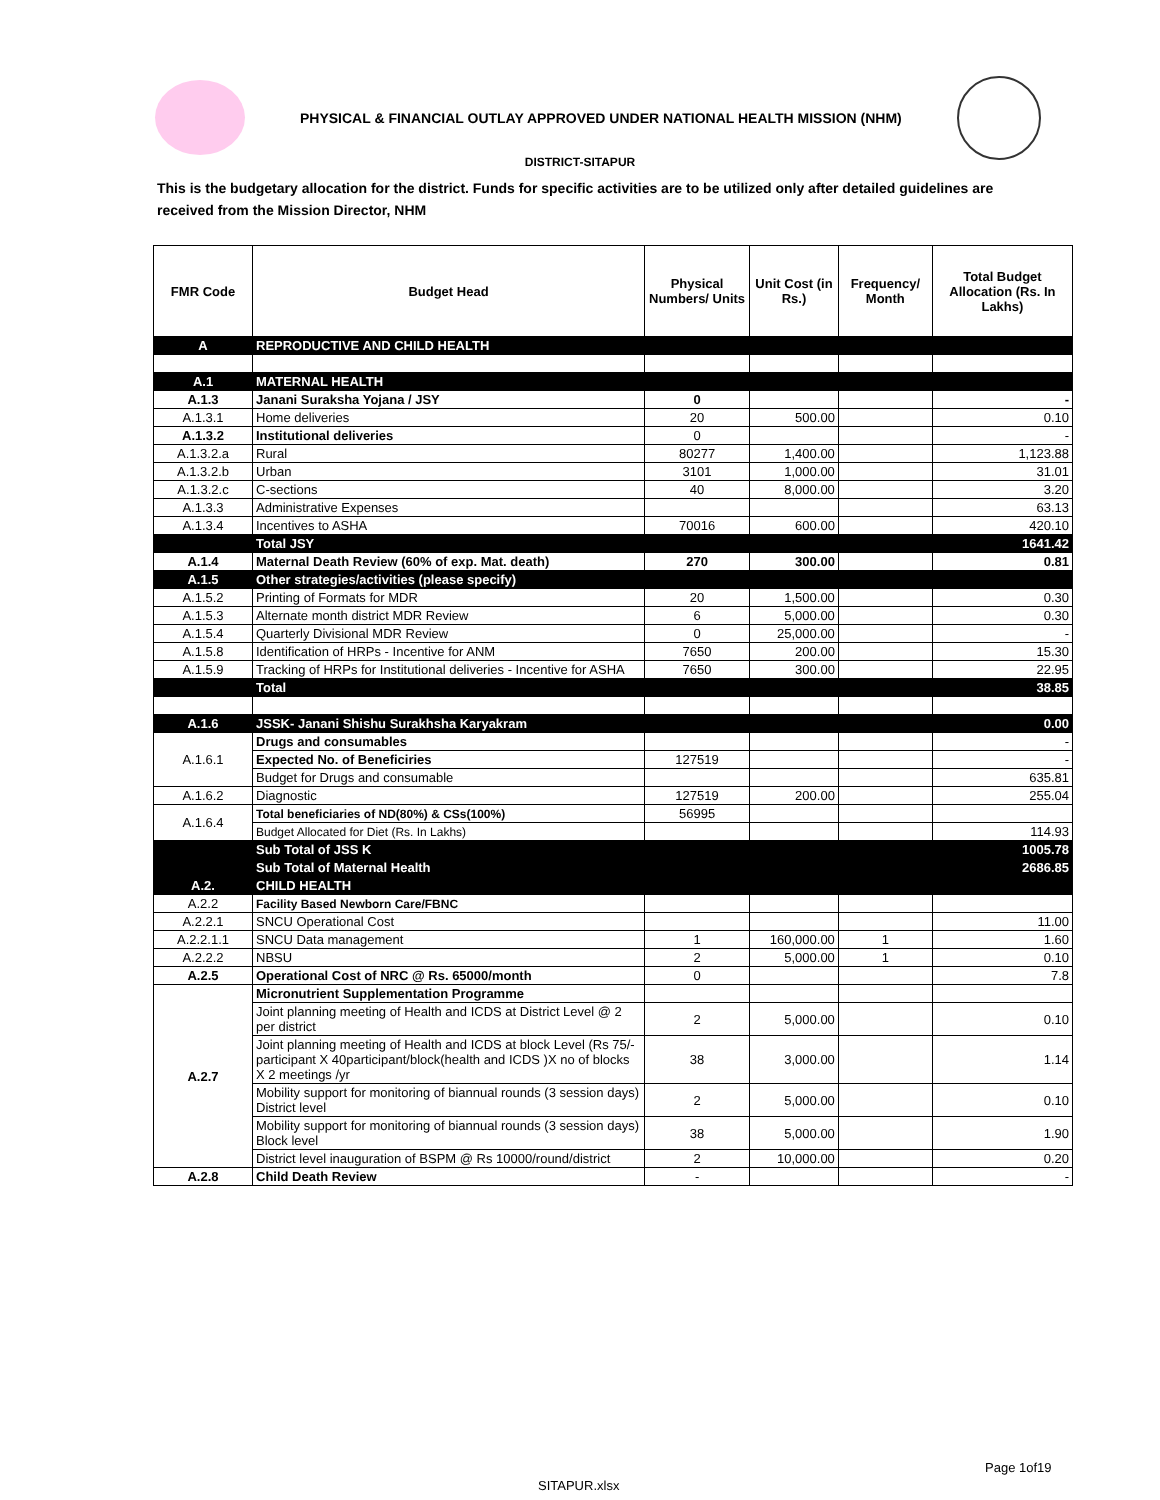PHYSICAL & FINANCIAL OUTLAY APPROVED UNDER NATIONAL HEALTH MISSION (NHM)
DISTRICT-SITAPUR
This is the budgetary allocation for the district. Funds for specific activities are to be utilized only after detailed guidelines are received from the Mission Director, NHM
| FMR Code | Budget Head | Physical Numbers/ Units | Unit Cost (in Rs.) | Frequency/ Month | Total Budget Allocation (Rs. In Lakhs) |
| --- | --- | --- | --- | --- | --- |
| A | REPRODUCTIVE AND CHILD HEALTH | | | | |
| A.1 | MATERNAL HEALTH | | | | |
| A.1.3 | Janani Suraksha Yojana / JSY | 0 | | | - |
| A.1.3.1 | Home deliveries | 20 | 500.00 | | 0.10 |
| A.1.3.2 | Institutional deliveries | 0 | | | - |
| A.1.3.2.a | Rural | 80277 | 1,400.00 | | 1,123.88 |
| A.1.3.2.b | Urban | 3101 | 1,000.00 | | 31.01 |
| A.1.3.2.c | C-sections | 40 | 8,000.00 | | 3.20 |
| A.1.3.3 | Administrative Expenses | | | | 63.13 |
| A.1.3.4 | Incentives to ASHA | 70016 | 600.00 | | 420.10 |
| | Total JSY | | | | 1641.42 |
| A.1.4 | Maternal Death Review (60% of exp. Mat. death) | 270 | 300.00 | | 0.81 |
| A.1.5 | Other strategies/activities (please specify) | | | | |
| A.1.5.2 | Printing of Formats for MDR | 20 | 1,500.00 | | 0.30 |
| A.1.5.3 | Alternate month district MDR Review | 6 | 5,000.00 | | 0.30 |
| A.1.5.4 | Quarterly Divisional MDR Review | 0 | 25,000.00 | | - |
| A.1.5.8 | Identification of HRPs - Incentive for ANM | 7650 | 200.00 | | 15.30 |
| A.1.5.9 | Tracking of HRPs for Institutional deliveries - Incentive for ASHA | 7650 | 300.00 | | 22.95 |
| | Total | | | | 38.85 |
| A.1.6 | JSSK- Janani Shishu Surakhsha Karyakram | | | | 0.00 |
| A.1.6.1 | Drugs and consumables | | | | - |
| | Expected No. of Beneficiries | 127519 | | | - |
| | Budget for Drugs and consumable | | | | 635.81 |
| A.1.6.2 | Diagnostic | 127519 | 200.00 | | 255.04 |
| A.1.6.4 | Total beneficiaries of ND(80%) & CSs(100%) | 56995 | | | |
| | Budget Allocated for Diet (Rs. In Lakhs) | | | | 114.93 |
| | Sub Total of JSS K | | | | 1005.78 |
| | Sub Total of Maternal Health | | | | 2686.85 |
| A.2. | CHILD HEALTH | | | | |
| A.2.2 | Facility Based Newborn Care/FBNC | | | | |
| A.2.2.1 | SNCU Operational Cost | | | | 11.00 |
| A.2.2.1.1 | SNCU Data management | 1 | 160,000.00 | 1 | 1.60 |
| A.2.2.2 | NBSU | 2 | 5,000.00 | 1 | 0.10 |
| A.2.5 | Operational Cost of NRC @ Rs. 65000/month | 0 | | | 7.8 |
| A.2.7 | Micronutrient Supplementation Programme | | | | |
| | Joint planning meeting of Health and ICDS at District Level @ 2 per district | 2 | 5,000.00 | | 0.10 |
| | Joint planning meeting of Health and ICDS at block Level (Rs 75/-participant X 40participant/block(health and ICDS )X no of blocks X 2 meetings /yr | 38 | 3,000.00 | | 1.14 |
| | Mobility support for monitoring of biannual rounds (3 session days) District level | 2 | 5,000.00 | | 0.10 |
| | Mobility support for monitoring of biannual rounds (3 session days) Block level | 38 | 5,000.00 | | 1.90 |
| | District level inauguration of BSPM @ Rs 10000/round/district | 2 | 10,000.00 | | 0.20 |
| A.2.8 | Child Death Review | - | | | - |
Page 1of19
SITAPUR.xlsx